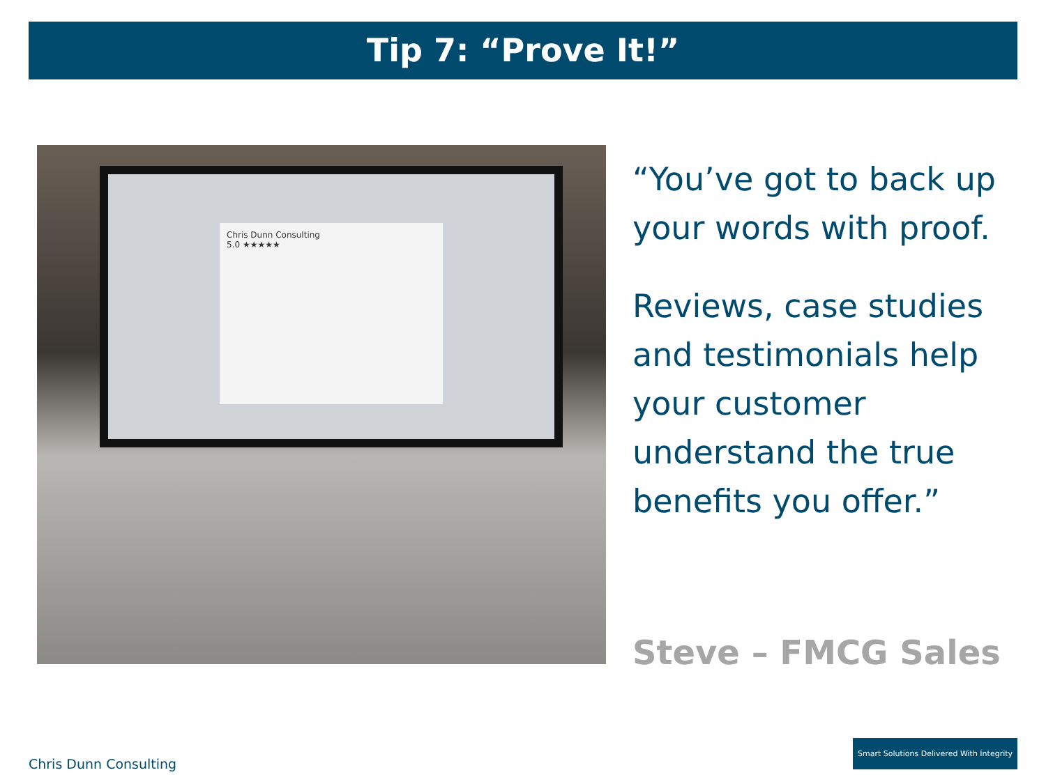Tip 7: “Prove It!”
Chris Dunn Consulting
5.0 ★★★★★
“You’ve got to back up your words with proof.
Reviews, case studies and testimonials help your customer understand the true benefits you offer.”
Steve – FMCG Sales
Chris Dunn Consulting
Smart Solutions Delivered With Integrity